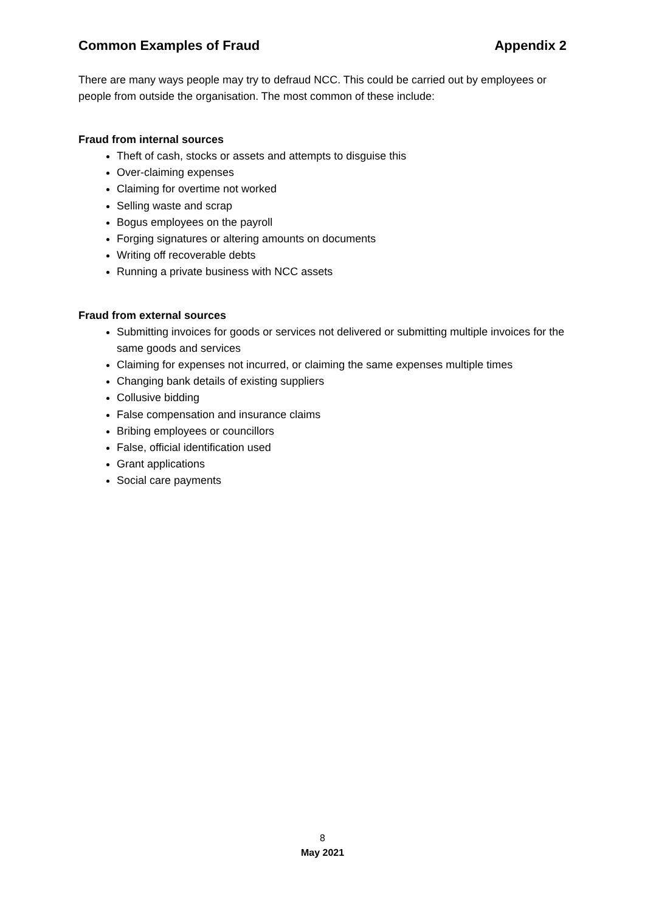Common Examples of Fraud Appendix 2
There are many ways people may try to defraud NCC. This could be carried out by employees or people from outside the organisation. The most common of these include:
Fraud from internal sources
Theft of cash, stocks or assets and attempts to disguise this
Over-claiming expenses
Claiming for overtime not worked
Selling waste and scrap
Bogus employees on the payroll
Forging signatures or altering amounts on documents
Writing off recoverable debts
Running a private business with NCC assets
Fraud from external sources
Submitting invoices for goods or services not delivered or submitting multiple invoices for the same goods and services
Claiming for expenses not incurred, or claiming the same expenses multiple times
Changing bank details of existing suppliers
Collusive bidding
False compensation and insurance claims
Bribing employees or councillors
False, official identification used
Grant applications
Social care payments
8
May 2021